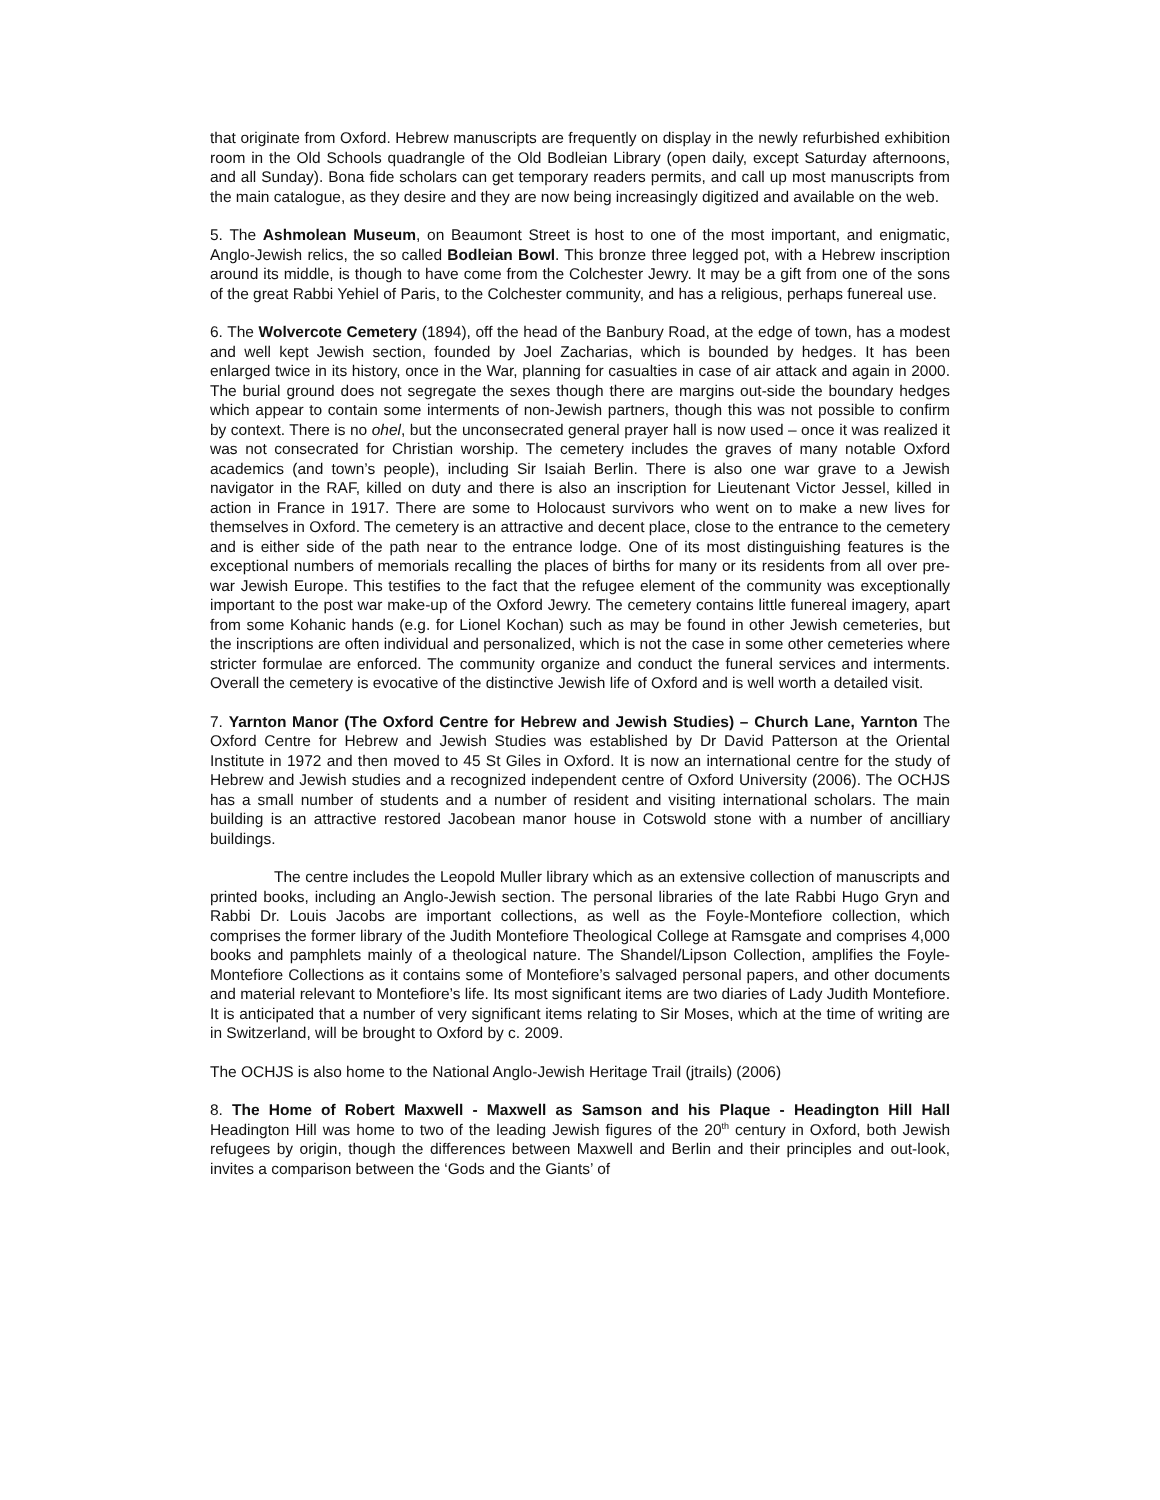that originate from Oxford. Hebrew manuscripts are frequently on display in the newly refurbished exhibition room in the Old Schools quadrangle of the Old Bodleian Library (open daily, except Saturday afternoons, and all Sunday). Bona fide scholars can get temporary readers permits, and call up most manuscripts from the main catalogue, as they desire and they are now being increasingly digitized and available on the web.
5. The Ashmolean Museum, on Beaumont Street is host to one of the most important, and enigmatic, Anglo-Jewish relics, the so called Bodleian Bowl. This bronze three legged pot, with a Hebrew inscription around its middle, is though to have come from the Colchester Jewry. It may be a gift from one of the sons of the great Rabbi Yehiel of Paris, to the Colchester community, and has a religious, perhaps funereal use.
6. The Wolvercote Cemetery (1894), off the head of the Banbury Road, at the edge of town, has a modest and well kept Jewish section, founded by Joel Zacharias, which is bounded by hedges. It has been enlarged twice in its history, once in the War, planning for casualties in case of air attack and again in 2000. The burial ground does not segregate the sexes though there are margins out-side the boundary hedges which appear to contain some interments of non-Jewish partners, though this was not possible to confirm by context. There is no ohel, but the unconsecrated general prayer hall is now used – once it was realized it was not consecrated for Christian worship. The cemetery includes the graves of many notable Oxford academics (and town’s people), including Sir Isaiah Berlin. There is also one war grave to a Jewish navigator in the RAF, killed on duty and there is also an inscription for Lieutenant Victor Jessel, killed in action in France in 1917. There are some to Holocaust survivors who went on to make a new lives for themselves in Oxford. The cemetery is an attractive and decent place, close to the entrance to the cemetery and is either side of the path near to the entrance lodge. One of its most distinguishing features is the exceptional numbers of memorials recalling the places of births for many or its residents from all over pre-war Jewish Europe. This testifies to the fact that the refugee element of the community was exceptionally important to the post war make-up of the Oxford Jewry. The cemetery contains little funereal imagery, apart from some Kohanic hands (e.g. for Lionel Kochan) such as may be found in other Jewish cemeteries, but the inscriptions are often individual and personalized, which is not the case in some other cemeteries where stricter formulae are enforced. The community organize and conduct the funeral services and interments. Overall the cemetery is evocative of the distinctive Jewish life of Oxford and is well worth a detailed visit.
7. Yarnton Manor (The Oxford Centre for Hebrew and Jewish Studies) – Church Lane, Yarnton The Oxford Centre for Hebrew and Jewish Studies was established by Dr David Patterson at the Oriental Institute in 1972 and then moved to 45 St Giles in Oxford. It is now an international centre for the study of Hebrew and Jewish studies and a recognized independent centre of Oxford University (2006). The OCHJS has a small number of students and a number of resident and visiting international scholars. The main building is an attractive restored Jacobean manor house in Cotswold stone with a number of ancilliary buildings.
The centre includes the Leopold Muller library which as an extensive collection of manuscripts and printed books, including an Anglo-Jewish section. The personal libraries of the late Rabbi Hugo Gryn and Rabbi Dr. Louis Jacobs are important collections, as well as the Foyle-Montefiore collection, which comprises the former library of the Judith Montefiore Theological College at Ramsgate and comprises 4,000 books and pamphlets mainly of a theological nature. The Shandel/Lipson Collection, amplifies the Foyle-Montefiore Collections as it contains some of Montefiore’s salvaged personal papers, and other documents and material relevant to Montefiore’s life. Its most significant items are two diaries of Lady Judith Montefiore. It is anticipated that a number of very significant items relating to Sir Moses, which at the time of writing are in Switzerland, will be brought to Oxford by c. 2009.
The OCHJS is also home to the National Anglo-Jewish Heritage Trail (jtrails) (2006)
8. The Home of Robert Maxwell - Maxwell as Samson and his Plaque - Headington Hill Hall Headington Hill was home to two of the leading Jewish figures of the 20<sup>th</sup> century in Oxford, both Jewish refugees by origin, though the differences between Maxwell and Berlin and their principles and out-look, invites a comparison between the ‘Gods and the Giants’ of